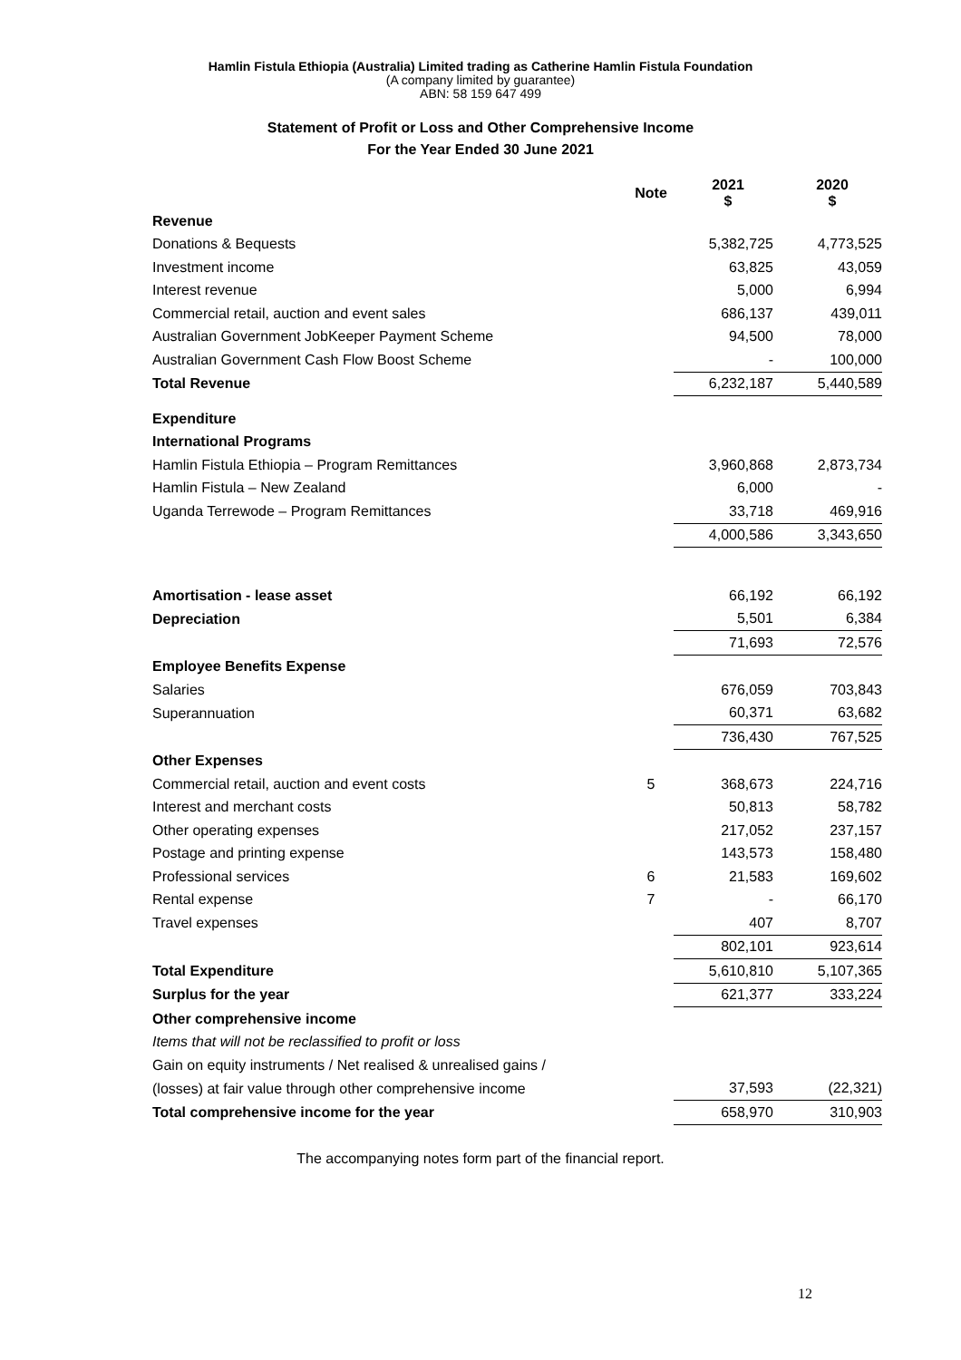Hamlin Fistula Ethiopia (Australia) Limited trading as Catherine Hamlin Fistula Foundation
(A company limited by guarantee)
ABN: 58 159 647 499
Statement of Profit or Loss and Other Comprehensive Income
For the Year Ended 30 June 2021
| | Note | 2021 $ | 2020 $ |
| Revenue | | | |
| Donations & Bequests | | 5,382,725 | 4,773,525 |
| Investment income | | 63,825 | 43,059 |
| Interest revenue | | 5,000 | 6,994 |
| Commercial retail, auction and event sales | | 686,137 | 439,011 |
| Australian Government JobKeeper Payment Scheme | | 94,500 | 78,000 |
| Australian Government Cash Flow Boost Scheme | | - | 100,000 |
| Total Revenue | | 6,232,187 | 5,440,589 |
| Expenditure | | | |
| International Programs | | | |
| Hamlin Fistula Ethiopia – Program Remittances | | 3,960,868 | 2,873,734 |
| Hamlin Fistula – New Zealand | | 6,000 | - |
| Uganda Terrewode – Program Remittances | | 33,718 | 469,916 |
| | | 4,000,586 | 3,343,650 |
| Amortisation - lease asset | | 66,192 | 66,192 |
| Depreciation | | 5,501 | 6,384 |
| | | 71,693 | 72,576 |
| Employee Benefits Expense | | | |
| Salaries | | 676,059 | 703,843 |
| Superannuation | | 60,371 | 63,682 |
| | | 736,430 | 767,525 |
| Other Expenses | | | |
| Commercial retail, auction and event costs | 5 | 368,673 | 224,716 |
| Interest and merchant costs | | 50,813 | 58,782 |
| Other operating expenses | | 217,052 | 237,157 |
| Postage and printing expense | | 143,573 | 158,480 |
| Professional services | 6 | 21,583 | 169,602 |
| Rental expense | 7 | - | 66,170 |
| Travel expenses | | 407 | 8,707 |
| | | 802,101 | 923,614 |
| Total Expenditure | | 5,610,810 | 5,107,365 |
| Surplus for the year | | 621,377 | 333,224 |
| Other comprehensive income | | | |
| Items that will not be reclassified to profit or loss | | | |
| Gain on equity instruments / Net realised & unrealised gains / | | | |
| (losses) at fair value through other comprehensive income | | 37,593 | (22,321) |
| Total comprehensive income for the year | | 658,970 | 310,903 |
The accompanying notes form part of the financial report.
12